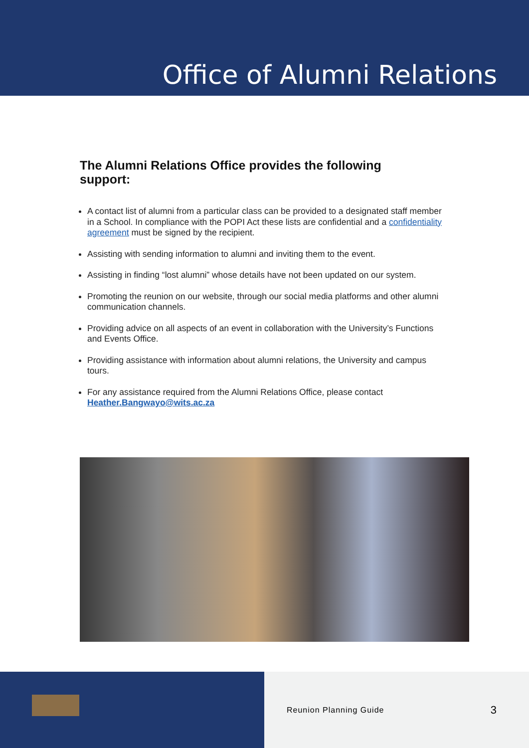Office of Alumni Relations
The Alumni Relations Office provides the following support:
A contact list of alumni from a particular class can be provided to a designated staff member in a School. In compliance with the POPI Act these lists are confidential and a confidentiality agreement must be signed by the recipient.
Assisting with sending information to alumni and inviting them to the event.
Assisting in finding “lost alumni” whose details have not been updated on our system.
Promoting the reunion on our website, through our social media platforms and other alumni communication channels.
Providing advice on all aspects of an event in collaboration with the University’s Functions and Events Office.
Providing assistance with information about alumni relations, the University and campus tours.
For any assistance required from the Alumni Relations Office, please contact Heather.Bangwayo@wits.ac.za
Reunion Planning Guide 3